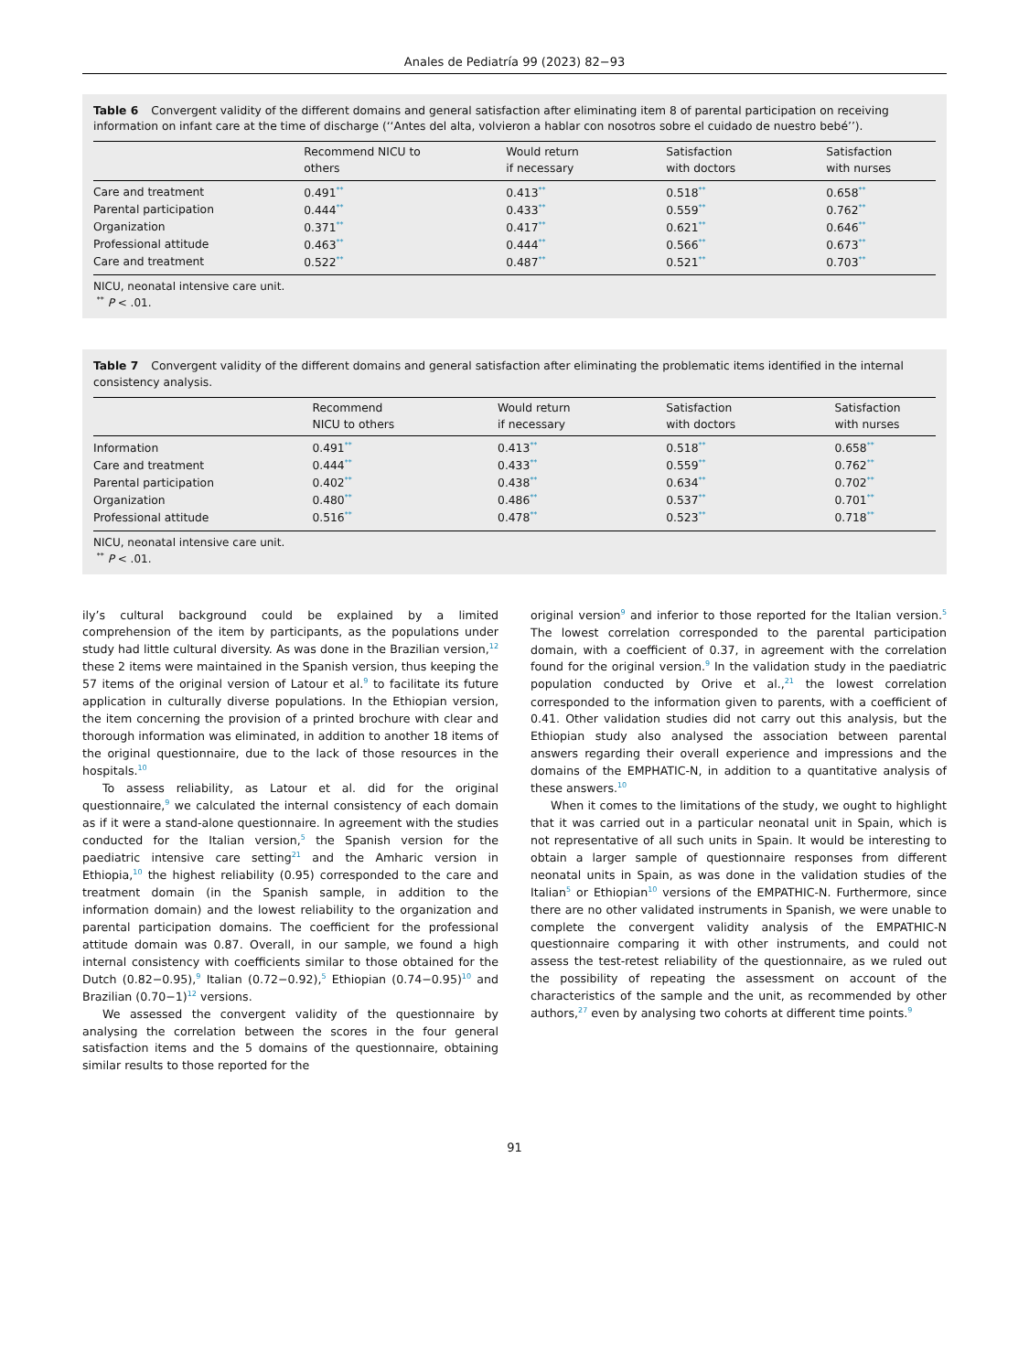Anales de Pediatría 99 (2023) 82−93
Table 6 Convergent validity of the different domains and general satisfaction after eliminating item 8 of parental participation on receiving information on infant care at the time of discharge (‘‘Antes del alta, volvieron a hablar con nosotros sobre el cuidado de nuestro bebé’’).
| | Recommend NICU to others | Would return if necessary | Satisfaction with doctors | Satisfaction with nurses |
| --- | --- | --- | --- | --- |
| Care and treatment | 0.491<sup>**</sup> | 0.413<sup>**</sup> | 0.518<sup>**</sup> | 0.658<sup>**</sup> |
| Parental participation | 0.444<sup>**</sup> | 0.433<sup>**</sup> | 0.559<sup>**</sup> | 0.762<sup>**</sup> |
| Organization | 0.371<sup>**</sup> | 0.417<sup>**</sup> | 0.621<sup>**</sup> | 0.646<sup>**</sup> |
| Professional attitude | 0.463<sup>**</sup> | 0.444<sup>**</sup> | 0.566<sup>**</sup> | 0.673<sup>**</sup> |
| Care and treatment | 0.522<sup>**</sup> | 0.487<sup>**</sup> | 0.521<sup>**</sup> | 0.703<sup>**</sup> |
NICU, neonatal intensive care unit.
<sup>**</sup> P < .01.
Table 7 Convergent validity of the different domains and general satisfaction after eliminating the problematic items identified in the internal consistency analysis.
| | Recommend NICU to others | Would return if necessary | Satisfaction with doctors | Satisfaction with nurses |
| --- | --- | --- | --- | --- |
| Information | 0.491<sup>**</sup> | 0.413<sup>**</sup> | 0.518<sup>**</sup> | 0.658<sup>**</sup> |
| Care and treatment | 0.444<sup>**</sup> | 0.433<sup>**</sup> | 0.559<sup>**</sup> | 0.762<sup>**</sup> |
| Parental participation | 0.402<sup>**</sup> | 0.438<sup>**</sup> | 0.634<sup>**</sup> | 0.702<sup>**</sup> |
| Organization | 0.480<sup>**</sup> | 0.486<sup>**</sup> | 0.537<sup>**</sup> | 0.701<sup>**</sup> |
| Professional attitude | 0.516<sup>**</sup> | 0.478<sup>**</sup> | 0.523<sup>**</sup> | 0.718<sup>**</sup> |
NICU, neonatal intensive care unit.
<sup>**</sup> P < .01.
ily’s cultural background could be explained by a limited comprehension of the item by participants, as the populations under study had little cultural diversity. As was done in the Brazilian version,<sup>12</sup> these 2 items were maintained in the Spanish version, thus keeping the 57 items of the original version of Latour et al.<sup>9</sup> to facilitate its future application in culturally diverse populations. In the Ethiopian version, the item concerning the provision of a printed brochure with clear and thorough information was eliminated, in addition to another 18 items of the original questionnaire, due to the lack of those resources in the hospitals.<sup>10</sup>
To assess reliability, as Latour et al. did for the original questionnaire,<sup>9</sup> we calculated the internal consistency of each domain as if it were a stand-alone questionnaire. In agreement with the studies conducted for the Italian version,<sup>5</sup> the Spanish version for the paediatric intensive care setting<sup>21</sup> and the Amharic version in Ethiopia,<sup>10</sup> the highest reliability (0.95) corresponded to the care and treatment domain (in the Spanish sample, in addition to the information domain) and the lowest reliability to the organization and parental participation domains. The coefficient for the professional attitude domain was 0.87. Overall, in our sample, we found a high internal consistency with coefficients similar to those obtained for the Dutch (0.82−0.95),<sup>9</sup> Italian (0.72−0.92),<sup>5</sup> Ethiopian (0.74−0.95)<sup>10</sup> and Brazilian (0.70−1)<sup>12</sup> versions.
We assessed the convergent validity of the questionnaire by analysing the correlation between the scores in the four general satisfaction items and the 5 domains of the questionnaire, obtaining similar results to those reported for the
original version<sup>9</sup> and inferior to those reported for the Italian version.<sup>5</sup> The lowest correlation corresponded to the parental participation domain, with a coefficient of 0.37, in agreement with the correlation found for the original version.<sup>9</sup> In the validation study in the paediatric population conducted by Orive et al.,<sup>21</sup> the lowest correlation corresponded to the information given to parents, with a coefficient of 0.41. Other validation studies did not carry out this analysis, but the Ethiopian study also analysed the association between parental answers regarding their overall experience and impressions and the domains of the EMPHATIC-N, in addition to a quantitative analysis of these answers.<sup>10</sup>
When it comes to the limitations of the study, we ought to highlight that it was carried out in a particular neonatal unit in Spain, which is not representative of all such units in Spain. It would be interesting to obtain a larger sample of questionnaire responses from different neonatal units in Spain, as was done in the validation studies of the Italian<sup>5</sup> or Ethiopian<sup>10</sup> versions of the EMPATHIC-N. Furthermore, since there are no other validated instruments in Spanish, we were unable to complete the convergent validity analysis of the EMPATHIC-N questionnaire comparing it with other instruments, and could not assess the test-retest reliability of the questionnaire, as we ruled out the possibility of repeating the assessment on account of the characteristics of the sample and the unit, as recommended by other authors,<sup>27</sup> even by analysing two cohorts at different time points.<sup>9</sup>
91